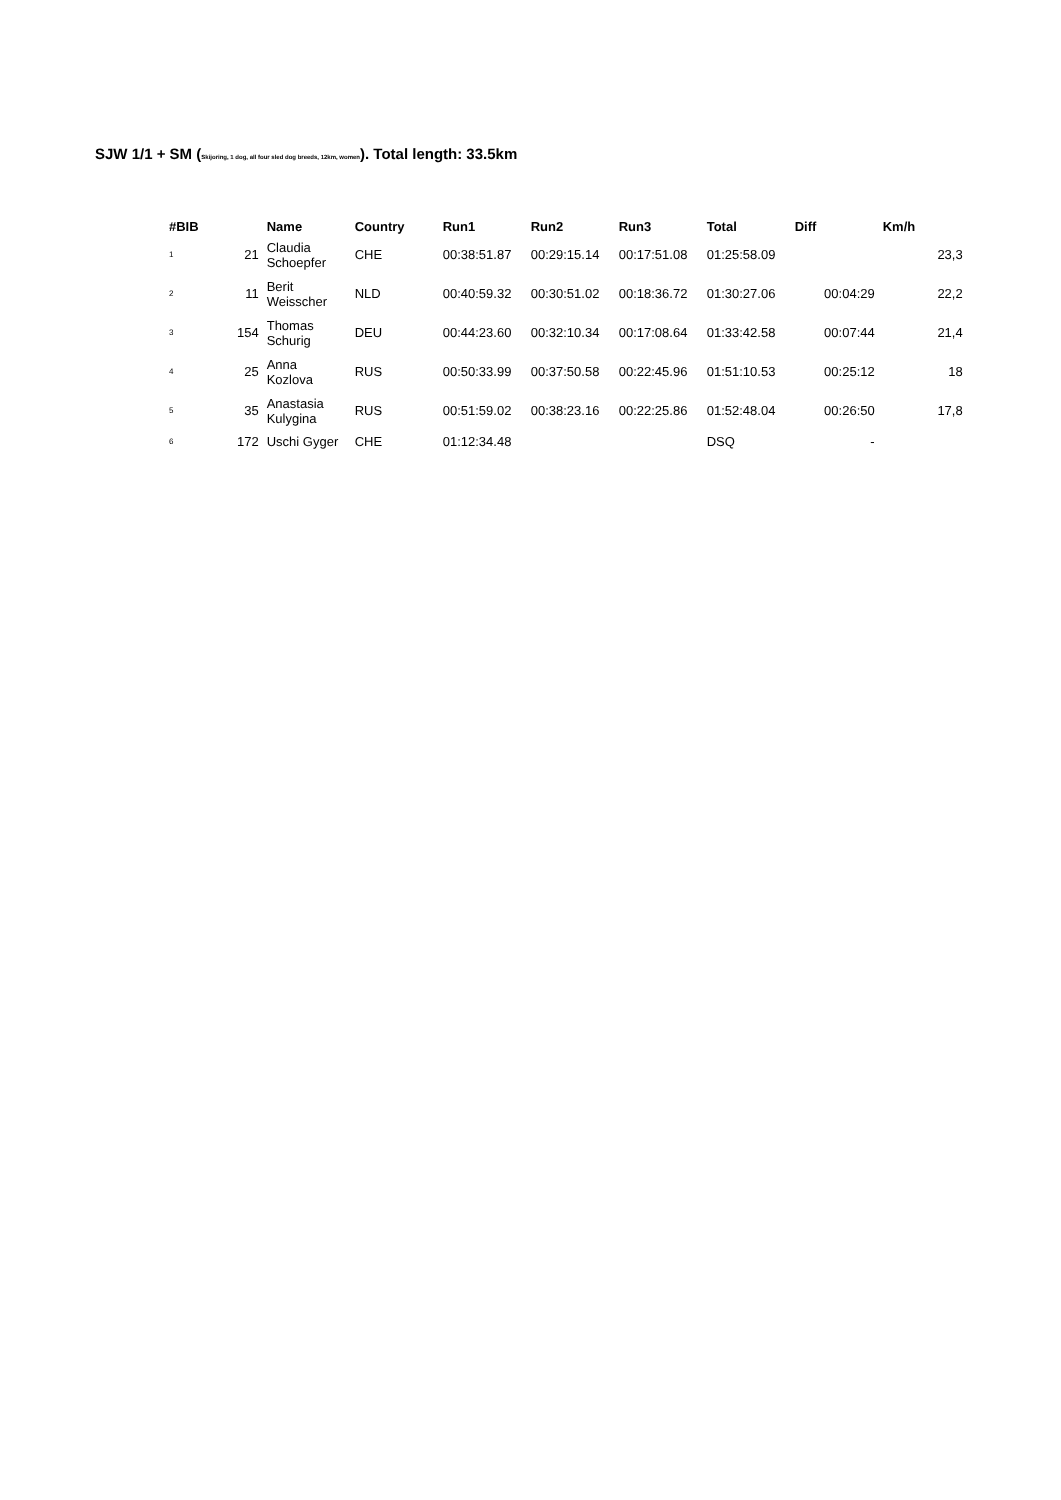SJW 1/1 + SM (Skijoring, 1 dog, all four sled dog breeds, 12km, women). Total length: 33.5km
| #BIB | | Name | Country | Run1 | Run2 | Run3 | Total | Diff | Km/h |
| --- | --- | --- | --- | --- | --- | --- | --- | --- | --- |
| 1 | 21 | Claudia Schoepfer | CHE | 00:38:51.87 | 00:29:15.14 | 00:17:51.08 | 01:25:58.09 | | 23,3 |
| 2 | 11 | Berit Weisscher | NLD | 00:40:59.32 | 00:30:51.02 | 00:18:36.72 | 01:30:27.06 | 00:04:29 | 22,2 |
| 3 | 154 | Thomas Schurig | DEU | 00:44:23.60 | 00:32:10.34 | 00:17:08.64 | 01:33:42.58 | 00:07:44 | 21,4 |
| 4 | 25 | Anna Kozlova | RUS | 00:50:33.99 | 00:37:50.58 | 00:22:45.96 | 01:51:10.53 | 00:25:12 | 18 |
| 5 | 35 | Anastasia Kulygina | RUS | 00:51:59.02 | 00:38:23.16 | 00:22:25.86 | 01:52:48.04 | 00:26:50 | 17,8 |
| 6 | 172 | Uschi Gyger | CHE | 01:12:34.48 | | | DSQ | - | |